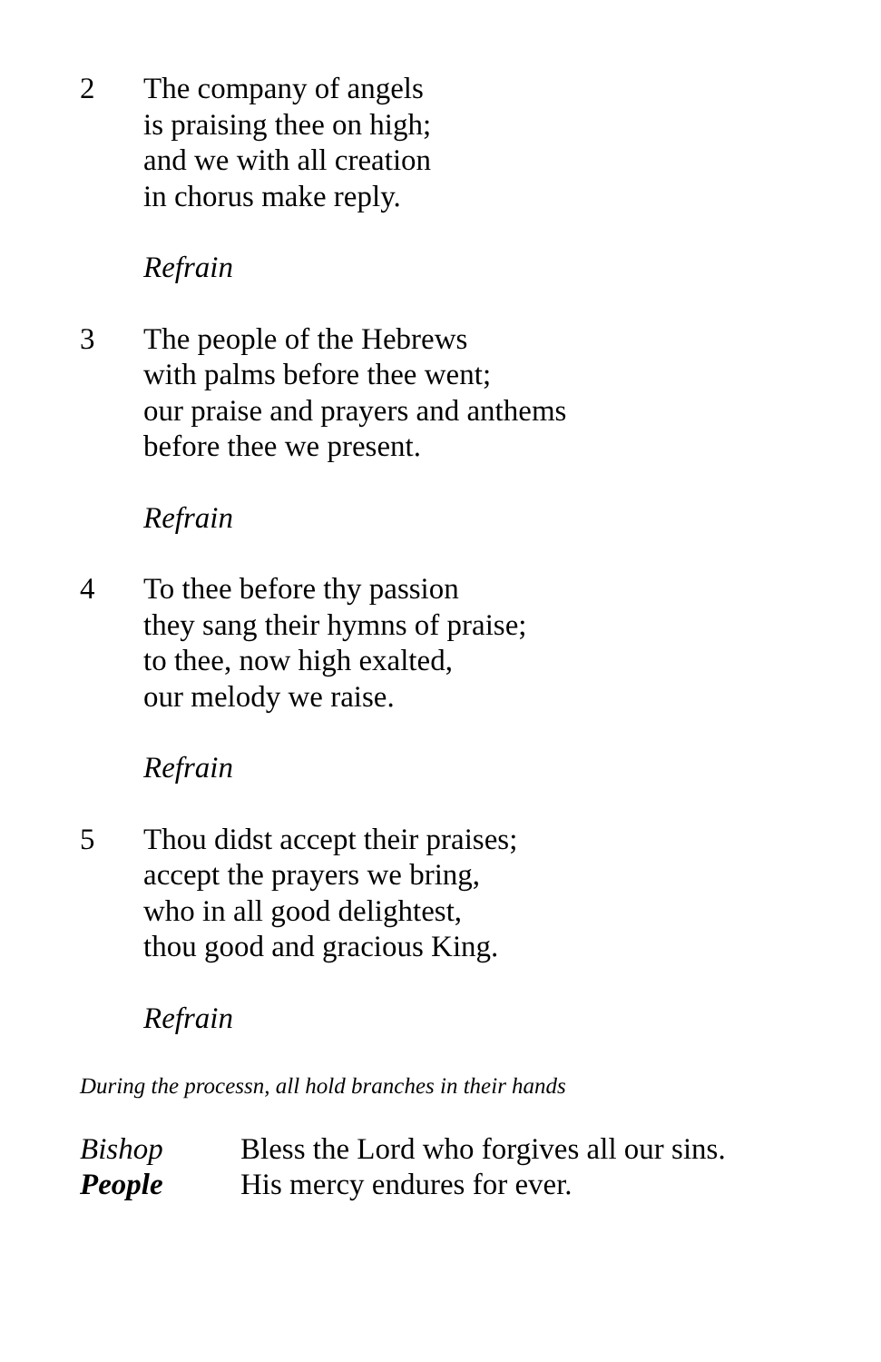2 The company of angels
is praising thee on high;
and we with all creation
in chorus make reply.
Refrain
3 The people of the Hebrews
with palms before thee went;
our praise and prayers and anthems
before thee we present.
Refrain
4 To thee before thy passion
they sang their hymns of praise;
to thee, now high exalted,
our melody we raise.
Refrain
5 Thou didst accept their praises;
accept the prayers we bring,
who in all good delightest,
thou good and gracious King.
Refrain
During the processn, all hold branches in their hands
Bishop Bless the Lord who forgives all our sins.
People His mercy endures for ever.